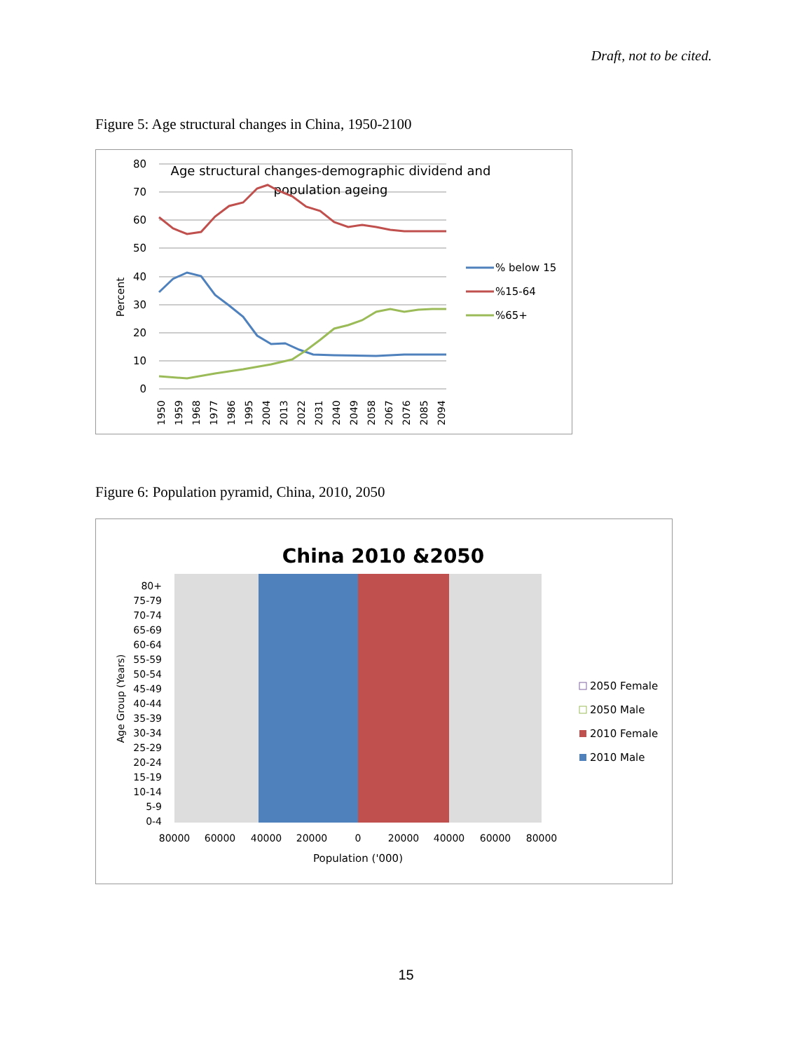Draft, not to be cited.
Figure 5: Age structural changes in China, 1950-2100
80
70
60
50
40
30
20
10
0
Percent
Age structural changes-demographic dividend and
population ageing
1950
1959
1968
1977
1986
1995
2004
2013
2022
2031
2040
2049
2058
2067
2076
2085
2094
% below 15
%15-64
%65+
Figure 6: Population pyramid, China, 2010, 2050
China 2010 &2050
80+
75-79
70-74
65-69
60-64
55-59
50-54
45-49
40-44
35-39
30-34
25-29
20-24
15-19
10-14
5-9
0-4
Age Group (Years)
80000
60000
40000
20000
0
20000
40000
60000
80000
Population ('000)
2050 Female
2050 Male
2010 Female
2010 Male
15